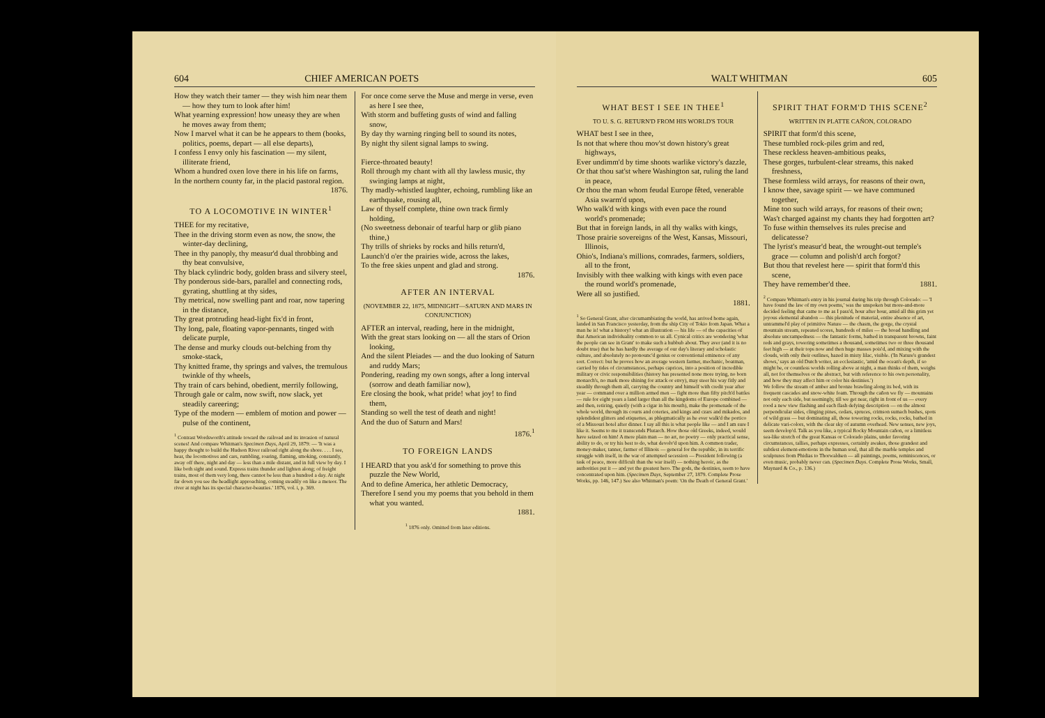604 CHIEF AMERICAN POETS
How they watch their tamer — they wish him near them — how they turn to look after him!
What yearning expression! how uneasy they are when he moves away from them;
Now I marvel what it can be he appears to them (books, politics, poems, depart — all else departs),
I confess I envy only his fascination — my silent, illiterate friend,
Whom a hundred oxen love there in his life on farms,
In the northern county far, in the placid pastoral region.
1876.
TO A LOCOMOTIVE IN WINTER<sup>1</sup>
THEE for my recitative,
Thee in the driving storm even as now, the snow, the winter-day declining,
Thee in thy panoply, thy measur'd dual throbbing and thy beat convulsive,
Thy black cylindric body, golden brass and silvery steel,
Thy ponderous side-bars, parallel and connecting rods, gyrating, shuttling at thy sides,
Thy metrical, now swelling pant and roar, now tapering in the distance,
Thy great protruding head-light fix'd in front,
Thy long, pale, floating vapor-pennants, tinged with delicate purple,
The dense and murky clouds out-belching from thy smoke-stack,
Thy knitted frame, thy springs and valves, the tremulous twinkle of thy wheels,
Thy train of cars behind, obedient, merrily following,
Through gale or calm, now swift, now slack, yet steadily careering;
Type of the modern — emblem of motion and power — pulse of the continent,
<sup>1</sup> Contrast Wordsworth's attitude toward the railroad and its invasion of natural scenes! And compare Whitman's Specimen Days, April 29, 1879: — 'It was a happy thought to build the Hudson River railroad right along the shore. . . . I see, hear, the locomotives and cars, rumbling, roaring, flaming, smoking, constantly, away off there, night and day — less than a mile distant, and in full view by day. I like both sight and sound. Express trains thunder and lighten along; of freight trains, most of them very long, there cannot be less than a hundred a day. At night far down you see the headlight approaching, coming steadily on like a meteor. The river at night has its special character-beauties.' 1876, vol. i, p. 369.
For once come serve the Muse and merge in verse, even as here I see thee,
With storm and buffeting gusts of wind and falling snow,
By day thy warning ringing bell to sound its notes,
By night thy silent signal lamps to swing.
Fierce-throated beauty!
Roll through my chant with all thy lawless music, thy swinging lamps at night,
Thy madly-whistled laughter, echoing, rumbling like an earthquake, rousing all,
Law of thyself complete, thine own track firmly holding,
(No sweetness debonair of tearful harp or glib piano thine,)
Thy trills of shrieks by rocks and hills return'd,
Launch'd o'er the prairies wide, across the lakes,
To the free skies unpent and glad and strong.
1876.
AFTER AN INTERVAL
(NOVEMBER 22, 1875, MIDNIGHT—SATURN AND MARS IN CONJUNCTION)
AFTER an interval, reading, here in the midnight,
With the great stars looking on — all the stars of Orion looking,
And the silent Pleiades — and the duo looking of Saturn and ruddy Mars;
Pondering, reading my own songs, after a long interval (sorrow and death familiar now),
Ere closing the book, what pride! what joy! to find them,
Standing so well the test of death and night!
And the duo of Saturn and Mars!
1876.<sup>1</sup>
TO FOREIGN LANDS
I HEARD that you ask'd for something to prove this puzzle the New World,
And to define America, her athletic Democracy,
Therefore I send you my poems that you behold in them what you wanted.
1881.
<sup>1</sup> 1876 only. Omitted from later editions.
WALT WHITMAN 605
WHAT BEST I SEE IN THEE<sup>1</sup>
TO U. S. G. RETURN'D FROM HIS WORLD'S TOUR
WHAT best I see in thee,
Is not that where thou mov'st down history's great highways,
Ever undimm'd by time shoots warlike victory's dazzle,
Or that thou sat'st where Washington sat, ruling the land in peace,
Or thou the man whom feudal Europe fêted, venerable Asia swarm'd upon,
Who walk'd with kings with even pace the round world's promenade;
But that in foreign lands, in all thy walks with kings,
Those prairie sovereigns of the West, Kansas, Missouri, Illinois,
Ohio's, Indiana's millions, comrades, farmers, soldiers, all to the front,
Invisibly with thee walking with kings with even pace the round world's promenade,
Were all so justified.
1881.
<sup>1</sup> So General Grant, after circumambiating the world, has arrived home again, landed in San Francisco yesterday, from the ship City of Tokio from Japan. What a man he is! what a history! what an illustration — his life — of the capacities of that American individuality common to us all. Cynical critics are wondering 'what the people can see in Grant' to make such a hubbub about. They aver (and it is no doubt true) that he has hardly the average of our day's literary and scholastic culture, and absolutely no pronounc'd genius or conventional eminence of any sort. Correct: but he proves how an average western farmer, mechanic, boatman, carried by tides of circumstances, perhaps caprices, into a position of incredible military or civic responsibilities (history has presented none more trying, no born monarch's, no mark more shining for attack or envy), may steer his way fitly and steadily through them all, carrying the country and himself with credit year after year — command over a million armed men — fight more than fifty pitch'd battles — rule for eight years a land larger than all the kingdoms of Europe combined — and then, retiring, quietly (with a cigar in his mouth), make the promenade of the whole world, through its courts and coteries, and kings and czars and mikados, and splendidest glitters and etiquettes, as phlegmatically as he ever walk'd the portico of a Missouri hotel after dinner. I say all this is what people like — and I am sure I like it. Seems to me it transcends Plutarch. How those old Greeks, indeed, would have seized on him! A mere plain man — no art, no poetry — only practical sense, ability to do, or try his best to do, what devolv'd upon him. A common trader, money-maker, tanner, farmer of Illinois — general for the republic, in its terrific struggle with itself, in the war of attempted secession — President following (a task of peace, more difficult than the war itself) — nothing heroic, as the authorities put it — and yet the greatest hero. The gods, the destinies, seem to have concentrated upon him. (Specimen Days, September 27, 1879. Complete Prose Works, pp. 146, 147.) See also Whitman's poem: 'On the Death of General Grant.'
SPIRIT THAT FORM'D THIS SCENE<sup>2</sup>
WRITTEN IN PLATTE CAÑON, COLORADO
SPIRIT that form'd this scene,
These tumbled rock-piles grim and red,
These reckless heaven-ambitious peaks,
These gorges, turbulent-clear streams, this naked freshness,
These formless wild arrays, for reasons of their own,
I know thee, savage spirit — we have communed together,
Mine too such wild arrays, for reasons of their own;
Was't charged against my chants they had forgotten art?
To fuse within themselves its rules precise and delicatesse?
The lyrist's measur'd beat, the wrought-out temple's grace — column and polish'd arch forgot?
But thou that revelest here — spirit that form'd this scene,
They have remember'd thee. 1881.
<sup>2</sup> Compare Whitman's entry in his journal during his trip through Colorado: — 'I have found the law of my own poems,' was the unspoken but more-and-more decided feeling that came to me as I pass'd, hour after hour, amid all this grim yet joyous elemental abandon — this plenitude of material, entire absence of art, untrammel'd play of primitive Nature — the chasm, the gorge, the crystal mountain stream, repeated scores, hundreds of miles — the broad handling and absolute uncrampedness — the fantastic forms, bathed in transparent browns, faint reds and grays, towering sometimes a thousand, sometimes two or three thousand feet high — at their tops now and then huge masses pois'd, and mixing with the clouds, with only their outlines, hazed in misty lilac, visible. ('In Nature's grandest shows,' says an old Dutch writer, an ecclesiastic, 'amid the ocean's depth, if so might be, or countless worlds rolling above at night, a man thinks of them, weighs all, not for themselves or the abstract, but with reference to his own personality, and how they may affect him or color his destinies.')
We follow the stream of amber and bronze brawling along its bed, with its frequent cascades and snow-white foam. Through the cañon we fly — mountains not only each side, but seemingly, till we get near, right in front of us — every rood a new view flashing and each flash defying description — on the almost perpendicular sides, clinging pines, cedars, spruces, crimson sumach bushes, spots of wild grass — but dominating all, those towering rocks, rocks, rocks, bathed in delicate vari-colors, with the clear sky of autumn overhead. New senses, new joys, seem develop'd. Talk as you like, a typical Rocky Mountain cañon, or a limitless sea-like stretch of the great Kansas or Colorado plains, under favoring circumstances, tallies, perhaps expresses, certainly awakes, those grandest and subtlest element-emotions in the human soul, that all the marble temples and sculptures from Phidias to Thorwaldsen — all paintings, poems, reminiscences, or even music, probably never can. (Specimen Days. Complete Prose Works, Small, Maynard & Co., p. 136.)